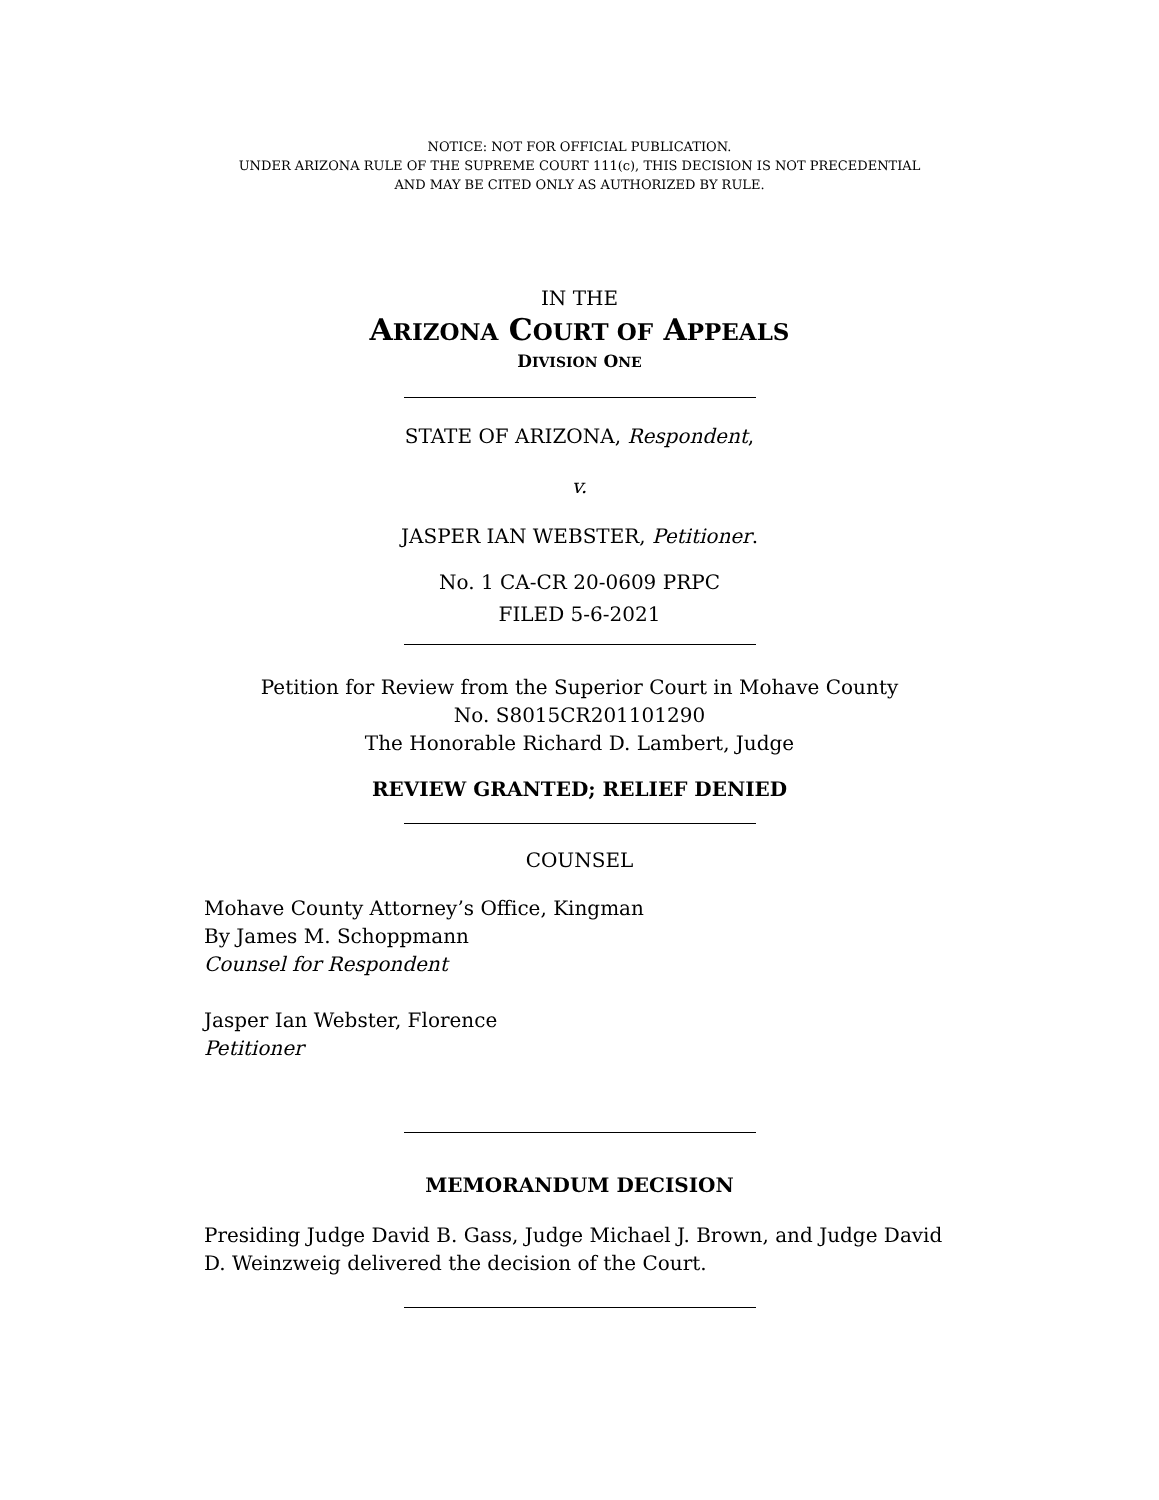NOTICE: NOT FOR OFFICIAL PUBLICATION.
UNDER ARIZONA RULE OF THE SUPREME COURT 111(c), THIS DECISION IS NOT PRECEDENTIAL
AND MAY BE CITED ONLY AS AUTHORIZED BY RULE.
IN THE
ARIZONA COURT OF APPEALS
DIVISION ONE
STATE OF ARIZONA, Respondent,
v.
JASPER IAN WEBSTER, Petitioner.
No. 1 CA-CR 20-0609 PRPC
FILED 5-6-2021
Petition for Review from the Superior Court in Mohave County
No. S8015CR201101290
The Honorable Richard D. Lambert, Judge
REVIEW GRANTED; RELIEF DENIED
COUNSEL
Mohave County Attorney’s Office, Kingman
By James M. Schoppmann
Counsel for Respondent
Jasper Ian Webster, Florence
Petitioner
MEMORANDUM DECISION
Presiding Judge David B. Gass, Judge Michael J. Brown, and Judge David
D. Weinzweig delivered the decision of the Court.